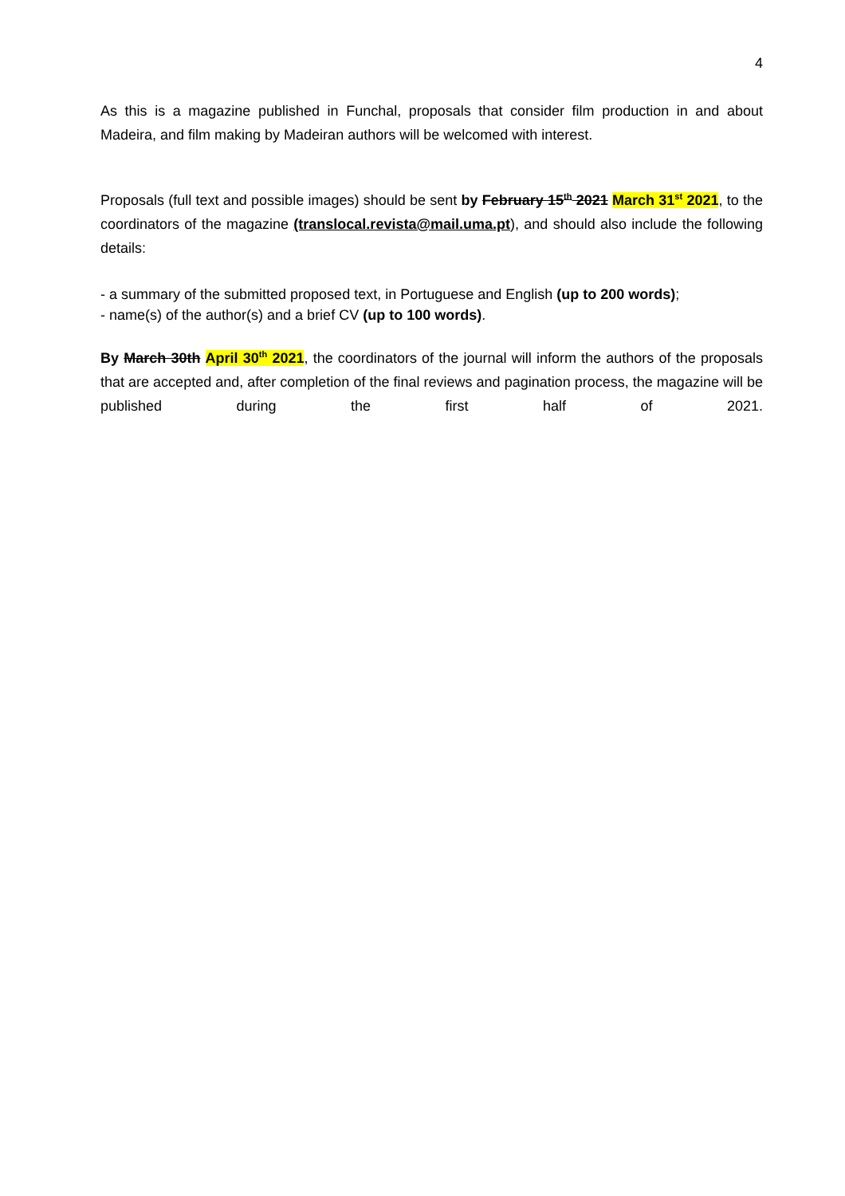4
As this is a magazine published in Funchal, proposals that consider film production in and about Madeira, and film making by Madeiran authors will be welcomed with interest.
Proposals (full text and possible images) should be sent by February 15<sup>th</sup> 2021 March 31<sup>st</sup> 2021, to the coordinators of the magazine (translocal.revista@mail.uma.pt), and should also include the following details:
- a summary of the submitted proposed text, in Portuguese and English (up to 200 words);
- name(s) of the author(s) and a brief CV (up to 100 words).
By March 30th April 30<sup>th</sup> 2021, the coordinators of the journal will inform the authors of the proposals that are accepted and, after completion of the final reviews and pagination process, the magazine will be published during the first half of 2021.